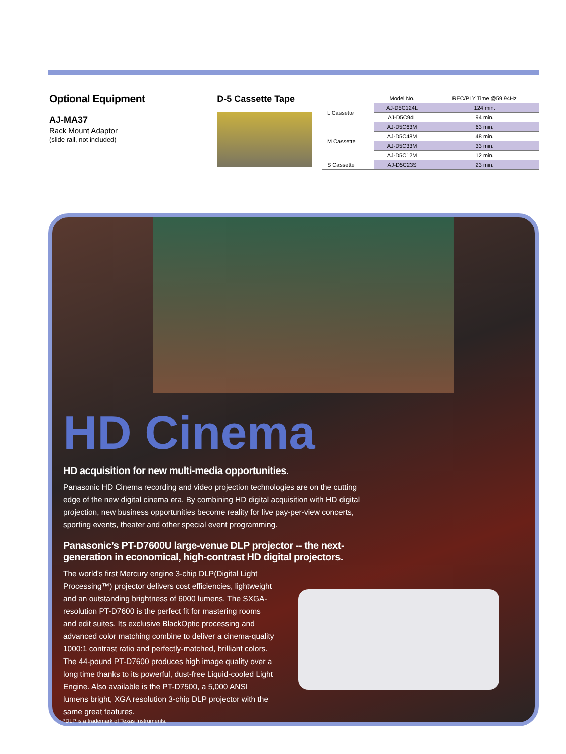Optional Equipment
AJ-MA37
Rack Mount Adaptor
(slide rail, not included)
D-5 Cassette Tape
| | Model No. | REC/PLY Time @59.94Hz |
| --- | --- | --- |
| L Cassette | AJ-D5C124L | 124 min. |
| | AJ-D5C94L | 94 min. |
| M Cassette | AJ-D5C63M | 63 min. |
| | AJ-D5C48M | 48 min. |
| | AJ-D5C33M | 33 min. |
| | AJ-D5C12M | 12 min. |
| S Cassette | AJ-D5C23S | 23 min. |
HD Cinema
HD acquisition for new multi-media opportunities.
Panasonic HD Cinema recording and video projection technologies are on the cutting edge of the new digital cinema era. By combining HD digital acquisition with HD digital projection, new business opportunities become reality for live pay-per-view concerts, sporting events, theater and other special event programming.
Panasonic’s PT-D7600U large-venue DLP projector -- the next-generation in economical, high-contrast HD digital projectors.
The world's first Mercury engine 3-chip DLP(Digital Light Processing™) projector delivers cost efficiencies, lightweight and an outstanding brightness of 6000 lumens. The SXGA-resolution PT-D7600 is the perfect fit for mastering rooms and edit suites. Its exclusive BlackOptic processing and advanced color matching combine to deliver a cinema-quality 1000:1 contrast ratio and perfectly-matched, brilliant colors. The 44-pound PT-D7600 produces high image quality over a long time thanks to its powerful, dust-free Liquid-cooled Light Engine. Also available is the PT-D7500, a 5,000 ANSI lumens bright, XGA resolution 3-chip DLP projector with the same great features.
*DLP is a trademark of Texas Instruments.